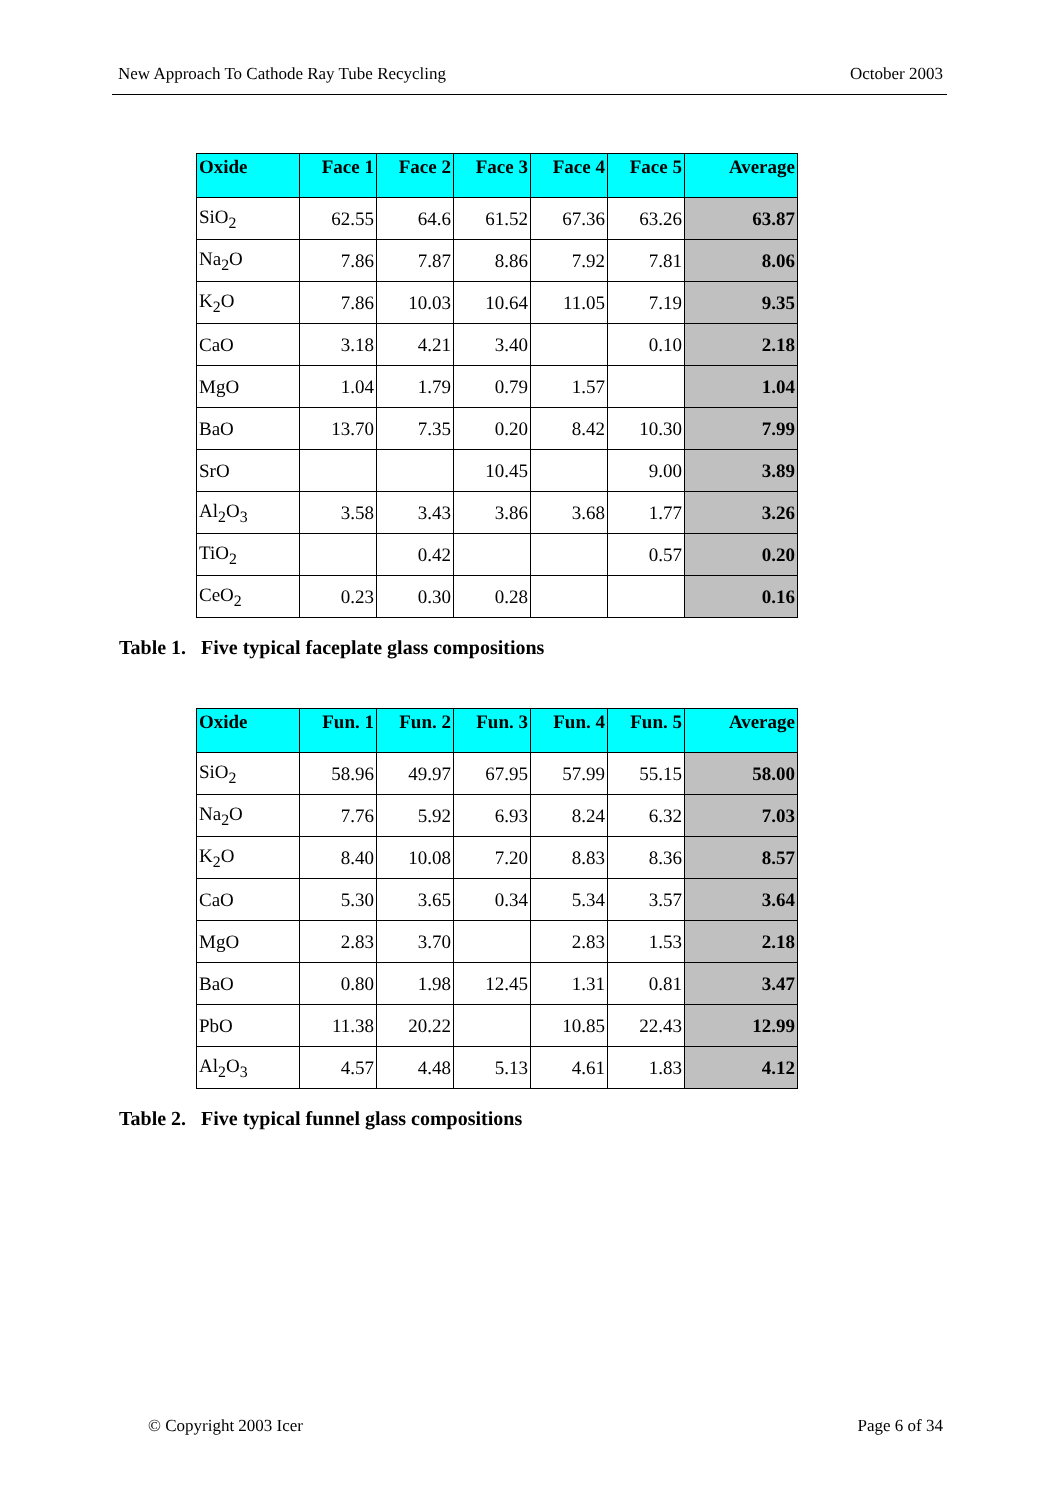New Approach To Cathode Ray Tube Recycling October 2003
| Oxide | Face 1 | Face 2 | Face 3 | Face 4 | Face 5 | Average |
| --- | --- | --- | --- | --- | --- | --- |
| SiO<sub>2</sub> | 62.55 | 64.6 | 61.52 | 67.36 | 63.26 | 63.87 |
| Na<sub>2</sub>O | 7.86 | 7.87 | 8.86 | 7.92 | 7.81 | 8.06 |
| K<sub>2</sub>O | 7.86 | 10.03 | 10.64 | 11.05 | 7.19 | 9.35 |
| CaO | 3.18 | 4.21 | 3.40 | | 0.10 | 2.18 |
| MgO | 1.04 | 1.79 | 0.79 | 1.57 | | 1.04 |
| BaO | 13.70 | 7.35 | 0.20 | 8.42 | 10.30 | 7.99 |
| SrO | | | 10.45 | | 9.00 | 3.89 |
| Al<sub>2</sub>O<sub>3</sub> | 3.58 | 3.43 | 3.86 | 3.68 | 1.77 | 3.26 |
| TiO<sub>2</sub> | | 0.42 | | | 0.57 | 0.20 |
| CeO<sub>2</sub> | 0.23 | 0.30 | 0.28 | | | 0.16 |
Table 1. Five typical faceplate glass compositions
| Oxide | Fun. 1 | Fun. 2 | Fun. 3 | Fun. 4 | Fun. 5 | Average |
| --- | --- | --- | --- | --- | --- | --- |
| SiO<sub>2</sub> | 58.96 | 49.97 | 67.95 | 57.99 | 55.15 | 58.00 |
| Na<sub>2</sub>O | 7.76 | 5.92 | 6.93 | 8.24 | 6.32 | 7.03 |
| K<sub>2</sub>O | 8.40 | 10.08 | 7.20 | 8.83 | 8.36 | 8.57 |
| CaO | 5.30 | 3.65 | 0.34 | 5.34 | 3.57 | 3.64 |
| MgO | 2.83 | 3.70 | | 2.83 | 1.53 | 2.18 |
| BaO | 0.80 | 1.98 | 12.45 | 1.31 | 0.81 | 3.47 |
| PbO | 11.38 | 20.22 | | 10.85 | 22.43 | 12.99 |
| Al<sub>2</sub>O<sub>3</sub> | 4.57 | 4.48 | 5.13 | 4.61 | 1.83 | 4.12 |
Table 2. Five typical funnel glass compositions
© Copyright 2003 Icer Page 6 of 34